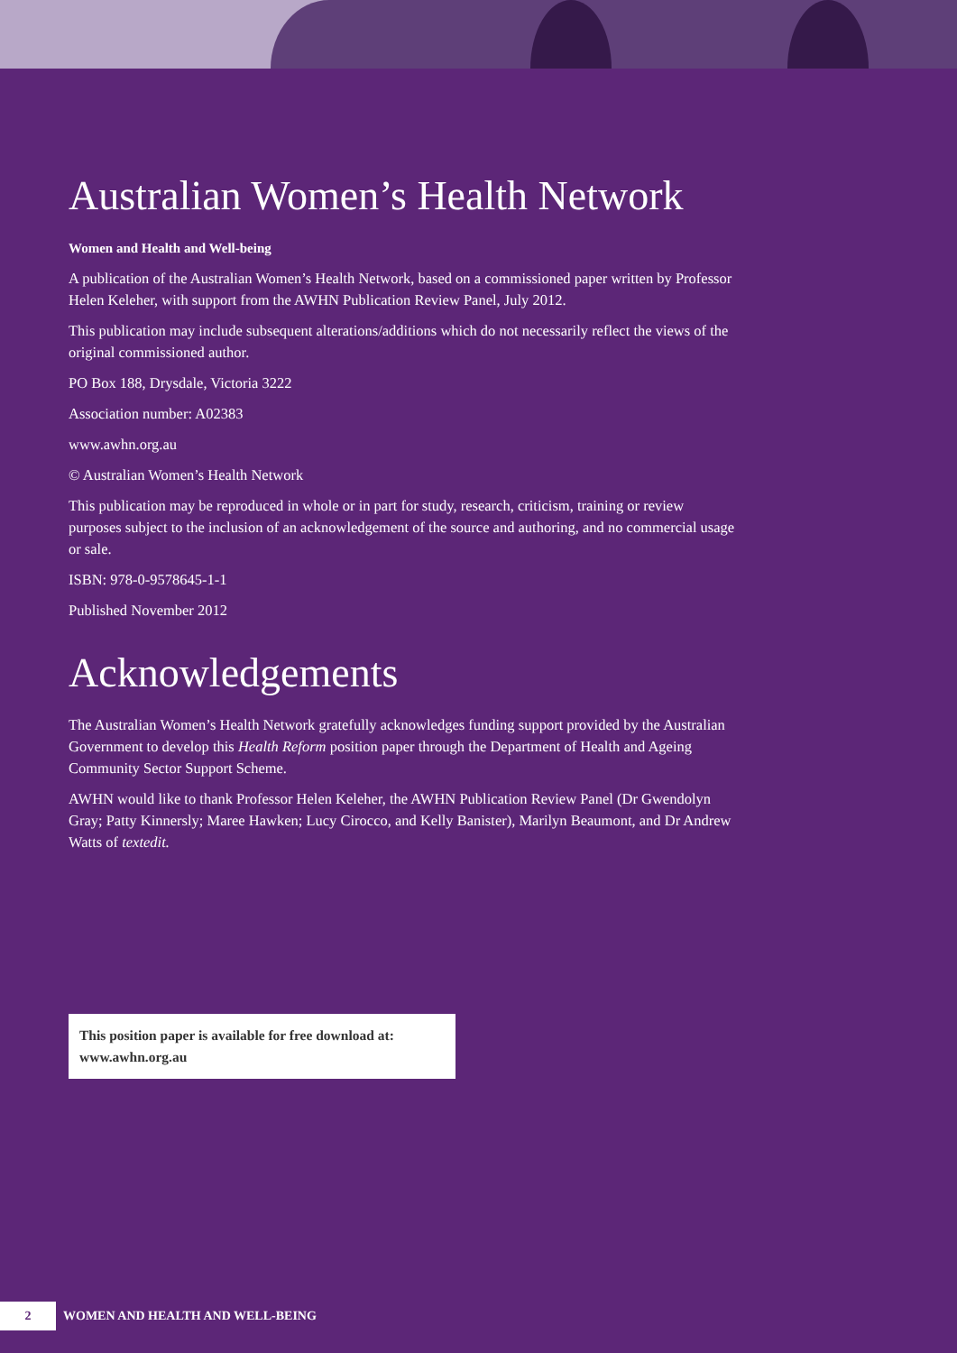Australian Women’s Health Network
Women and Health and Well-being
A publication of the Australian Women’s Health Network, based on a commissioned paper written by Professor Helen Keleher, with support from the AWHN Publication Review Panel, July 2012.
This publication may include subsequent alterations/additions which do not necessarily reflect the views of the original commissioned author.
PO Box 188, Drysdale, Victoria 3222
Association number: A02383
www.awhn.org.au
© Australian Women’s Health Network
This publication may be reproduced in whole or in part for study, research, criticism, training or review purposes subject to the inclusion of an acknowledgement of the source and authoring, and no commercial usage or sale.
ISBN: 978-0-9578645-1-1
Published November 2012
Acknowledgements
The Australian Women’s Health Network gratefully acknowledges funding support provided by the Australian Government to develop this Health Reform position paper through the Department of Health and Ageing Community Sector Support Scheme.
AWHN would like to thank Professor Helen Keleher, the AWHN Publication Review Panel (Dr Gwendolyn Gray; Patty Kinnersly; Maree Hawken; Lucy Cirocco, and Kelly Banister), Marilyn Beaumont, and Dr Andrew Watts of textedit.
This position paper is available for free download at:
www.awhn.org.au
2 WOMEN AND HEALTH AND WELL-BEING